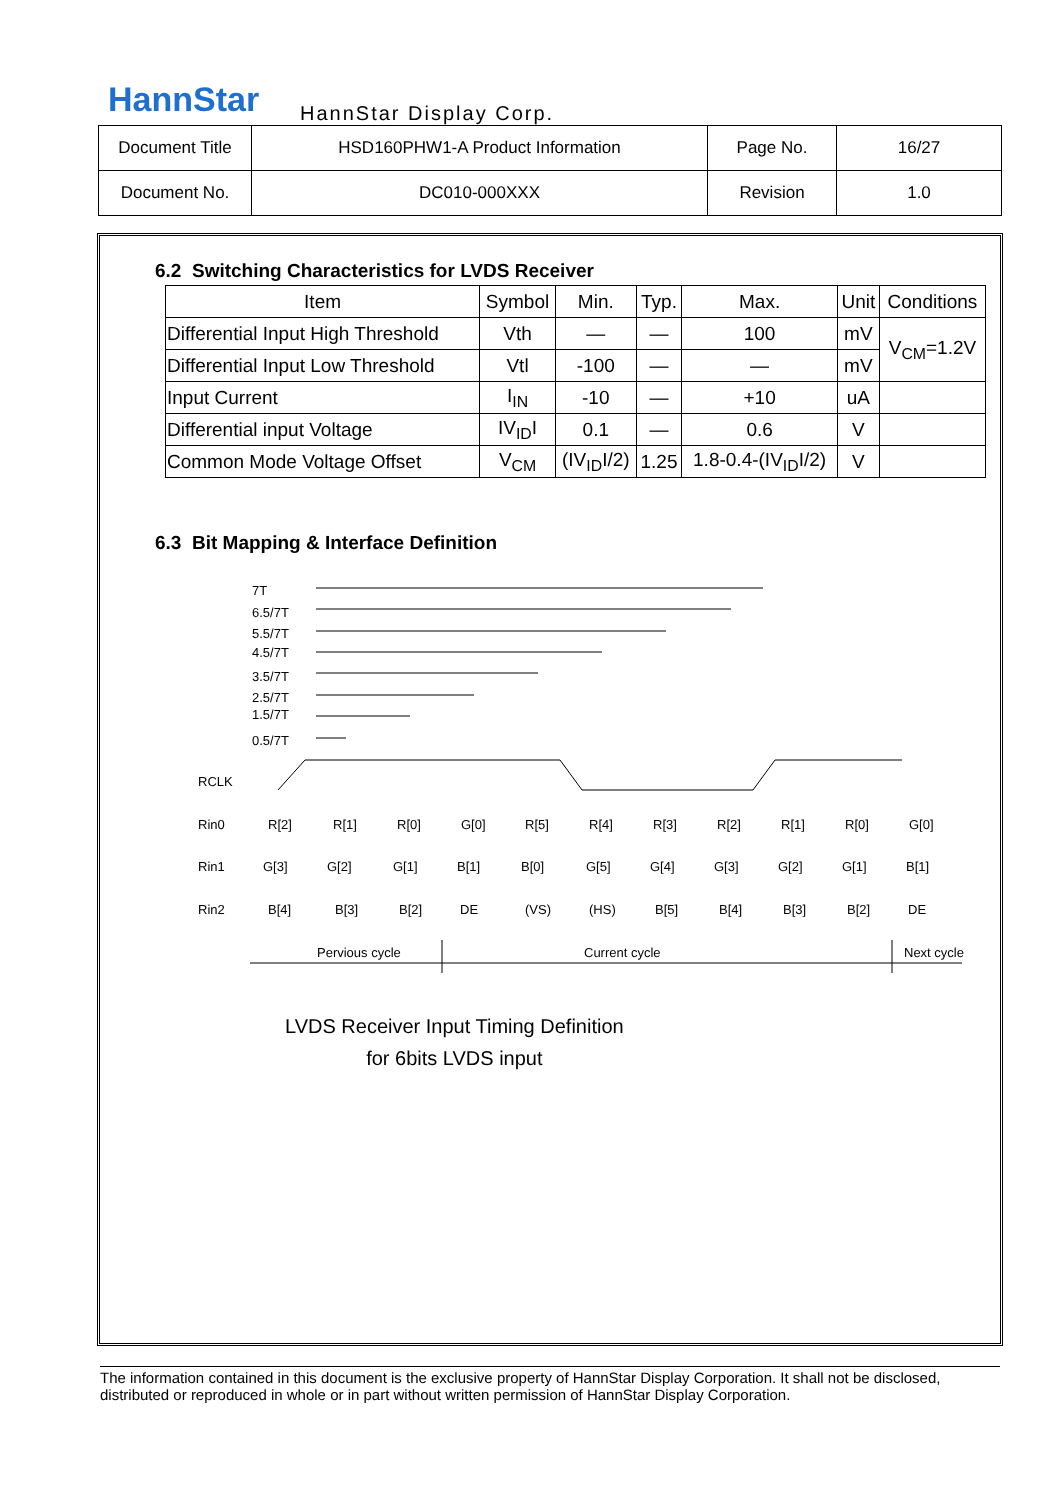HannStar HannStar Display Corp.
| Document Title | HSD160PHW1-A Product Information | Page No. | 16/27 |
| Document No. | DC010-000XXX | Revision | 1.0 |
6.2 Switching Characteristics for LVDS Receiver
| Item | Symbol | Min. | Typ. | Max. | Unit | Conditions |
| --- | --- | --- | --- | --- | --- | --- |
| Differential Input High Threshold | Vth | — | — | 100 | mV | V<sub>CM</sub>=1.2V |
| Differential Input Low Threshold | Vtl | -100 | — | — | mV | |
| Input Current | I<sub>IN</sub> | -10 | — | +10 | uA | |
| Differential input Voltage | IV<sub>ID</sub>I | 0.1 | — | 0.6 | V | |
| Common Mode Voltage Offset | V<sub>CM</sub> | (IV<sub>ID</sub>I/2) | 1.25 | 1.8-0.4-(IV<sub>ID</sub>I/2) | V | |
6.3 Bit Mapping & Interface Definition
7T
6.5/7T
5.5/7T
4.5/7T
3.5/7T
2.5/7T
1.5/7T
0.5/7T
RCLK
Rin0
Rin1
Rin2
R[2]
R[1]
R[0]
G[0]
R[5]
R[4]
R[3]
R[2]
R[1]
R[0]
G[0]
G[3]
G[2]
G[1]
B[1]
B[0]
G[5]
G[4]
G[3]
G[2]
G[1]
B[1]
B[4]
B[3]
B[2]
DE
(VS)
(HS)
B[5]
B[4]
B[3]
B[2]
DE
Pervious cycle
Current cycle
Next cycle
LVDS Receiver Input Timing Definition
for 6bits LVDS input
The information contained in this document is the exclusive property of HannStar Display Corporation. It shall not be disclosed, distributed or reproduced in whole or in part without written permission of HannStar Display Corporation.